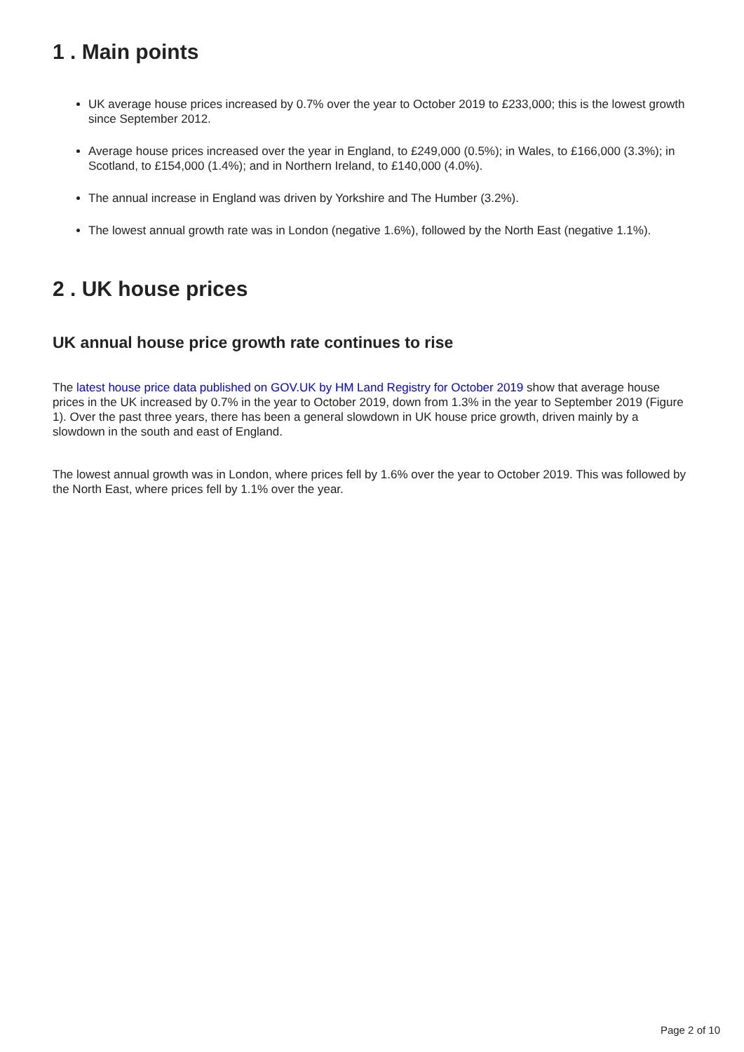1 . Main points
UK average house prices increased by 0.7% over the year to October 2019 to £233,000; this is the lowest growth since September 2012.
Average house prices increased over the year in England, to £249,000 (0.5%); in Wales, to £166,000 (3.3%); in Scotland, to £154,000 (1.4%); and in Northern Ireland, to £140,000 (4.0%).
The annual increase in England was driven by Yorkshire and The Humber (3.2%).
The lowest annual growth rate was in London (negative 1.6%), followed by the North East (negative 1.1%).
2 . UK house prices
UK annual house price growth rate continues to rise
The latest house price data published on GOV.UK by HM Land Registry for October 2019 show that average house prices in the UK increased by 0.7% in the year to October 2019, down from 1.3% in the year to September 2019 (Figure 1). Over the past three years, there has been a general slowdown in UK house price growth, driven mainly by a slowdown in the south and east of England.
The lowest annual growth was in London, where prices fell by 1.6% over the year to October 2019. This was followed by the North East, where prices fell by 1.1% over the year.
Page 2 of 10